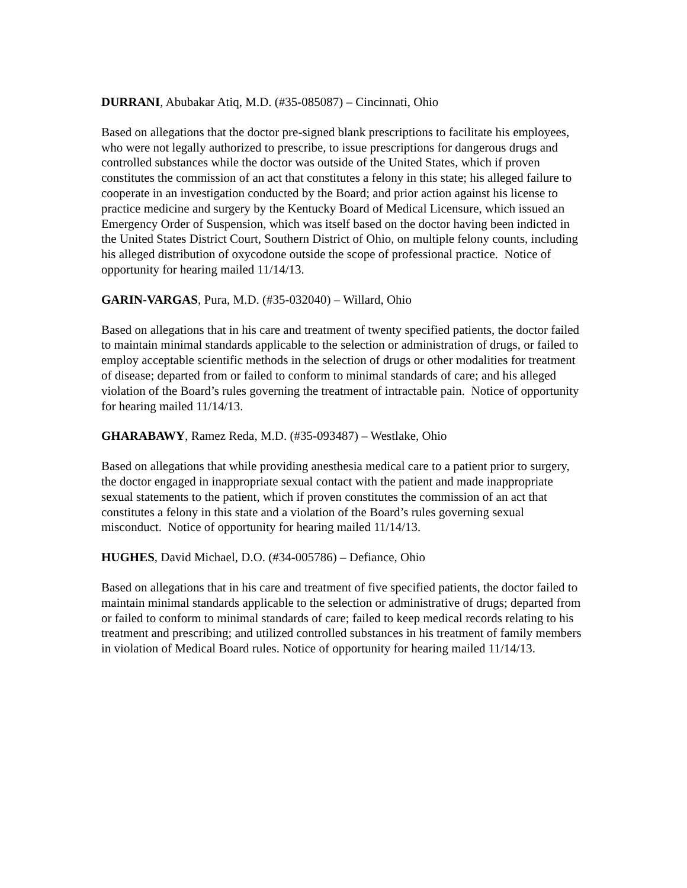DURRANI, Abubakar Atiq, M.D. (#35-085087) – Cincinnati, Ohio
Based on allegations that the doctor pre-signed blank prescriptions to facilitate his employees, who were not legally authorized to prescribe, to issue prescriptions for dangerous drugs and controlled substances while the doctor was outside of the United States, which if proven constitutes the commission of an act that constitutes a felony in this state; his alleged failure to cooperate in an investigation conducted by the Board; and prior action against his license to practice medicine and surgery by the Kentucky Board of Medical Licensure, which issued an Emergency Order of Suspension, which was itself based on the doctor having been indicted in the United States District Court, Southern District of Ohio, on multiple felony counts, including his alleged distribution of oxycodone outside the scope of professional practice. Notice of opportunity for hearing mailed 11/14/13.
GARIN-VARGAS, Pura, M.D. (#35-032040) – Willard, Ohio
Based on allegations that in his care and treatment of twenty specified patients, the doctor failed to maintain minimal standards applicable to the selection or administration of drugs, or failed to employ acceptable scientific methods in the selection of drugs or other modalities for treatment of disease; departed from or failed to conform to minimal standards of care; and his alleged violation of the Board’s rules governing the treatment of intractable pain. Notice of opportunity for hearing mailed 11/14/13.
GHARABAWY, Ramez Reda, M.D. (#35-093487) – Westlake, Ohio
Based on allegations that while providing anesthesia medical care to a patient prior to surgery, the doctor engaged in inappropriate sexual contact with the patient and made inappropriate sexual statements to the patient, which if proven constitutes the commission of an act that constitutes a felony in this state and a violation of the Board’s rules governing sexual misconduct. Notice of opportunity for hearing mailed 11/14/13.
HUGHES, David Michael, D.O. (#34-005786) – Defiance, Ohio
Based on allegations that in his care and treatment of five specified patients, the doctor failed to maintain minimal standards applicable to the selection or administrative of drugs; departed from or failed to conform to minimal standards of care; failed to keep medical records relating to his treatment and prescribing; and utilized controlled substances in his treatment of family members in violation of Medical Board rules. Notice of opportunity for hearing mailed 11/14/13.